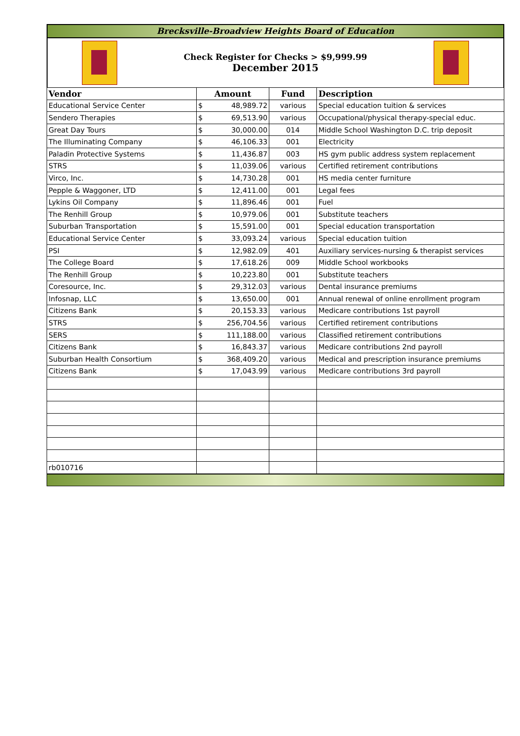Brecksville-Broadview Heights Board of Education
Check Register for Checks > $9,999.99
December 2015
| Vendor | Amount | | Fund | Description |
| --- | --- | --- | --- | --- |
| Educational Service Center | $ | 48,989.72 | various | Special education tuition & services |
| Sendero Therapies | $ | 69,513.90 | various | Occupational/physical therapy-special educ. |
| Great Day Tours | $ | 30,000.00 | 014 | Middle School Washington D.C. trip deposit |
| The Illuminating Company | $ | 46,106.33 | 001 | Electricity |
| Paladin Protective Systems | $ | 11,436.87 | 003 | HS gym public address system replacement |
| STRS | $ | 11,039.06 | various | Certified retirement contributions |
| Virco, Inc. | $ | 14,730.28 | 001 | HS media center furniture |
| Pepple & Waggoner, LTD | $ | 12,411.00 | 001 | Legal fees |
| Lykins Oil Company | $ | 11,896.46 | 001 | Fuel |
| The Renhill Group | $ | 10,979.06 | 001 | Substitute teachers |
| Suburban Transportation | $ | 15,591.00 | 001 | Special education transportation |
| Educational Service Center | $ | 33,093.24 | various | Special education tuition |
| PSI | $ | 12,982.09 | 401 | Auxiliary services-nursing & therapist services |
| The College Board | $ | 17,618.26 | 009 | Middle School workbooks |
| The Renhill Group | $ | 10,223.80 | 001 | Substitute teachers |
| Coresource, Inc. | $ | 29,312.03 | various | Dental insurance premiums |
| Infosnap, LLC | $ | 13,650.00 | 001 | Annual renewal of online enrollment program |
| Citizens Bank | $ | 20,153.33 | various | Medicare contributions 1st payroll |
| STRS | $ | 256,704.56 | various | Certified retirement contributions |
| SERS | $ | 111,188.00 | various | Classified retirement contributions |
| Citizens Bank | $ | 16,843.37 | various | Medicare contributions 2nd payroll |
| Suburban Health Consortium | $ | 368,409.20 | various | Medical and prescription insurance premiums |
| Citizens Bank | $ | 17,043.99 | various | Medicare contributions 3rd payroll |
| rb010716 | | | | |